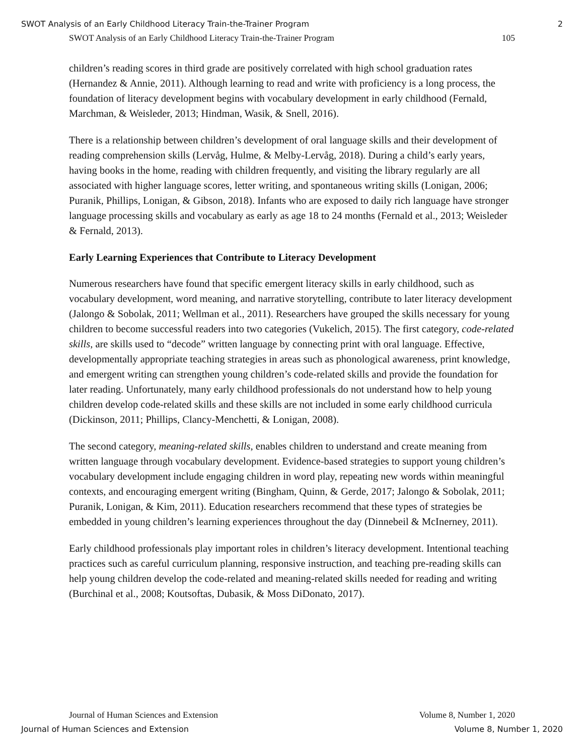SWOT Analysis of an Early Childhood Literacy Train-the-Trainer Program 2
SWOT Analysis of an Early Childhood Literacy Train-the-Trainer Program 105
children’s reading scores in third grade are positively correlated with high school graduation rates (Hernandez & Annie, 2011). Although learning to read and write with proficiency is a long process, the foundation of literacy development begins with vocabulary development in early childhood (Fernald, Marchman, & Weisleder, 2013; Hindman, Wasik, & Snell, 2016).
There is a relationship between children’s development of oral language skills and their development of reading comprehension skills (Lervåg, Hulme, & Melby-Lervåg, 2018). During a child’s early years, having books in the home, reading with children frequently, and visiting the library regularly are all associated with higher language scores, letter writing, and spontaneous writing skills (Lonigan, 2006; Puranik, Phillips, Lonigan, & Gibson, 2018). Infants who are exposed to daily rich language have stronger language processing skills and vocabulary as early as age 18 to 24 months (Fernald et al., 2013; Weisleder & Fernald, 2013).
Early Learning Experiences that Contribute to Literacy Development
Numerous researchers have found that specific emergent literacy skills in early childhood, such as vocabulary development, word meaning, and narrative storytelling, contribute to later literacy development (Jalongo & Sobolak, 2011; Wellman et al., 2011). Researchers have grouped the skills necessary for young children to become successful readers into two categories (Vukelich, 2015). The first category, code-related skills, are skills used to “decode” written language by connecting print with oral language. Effective, developmentally appropriate teaching strategies in areas such as phonological awareness, print knowledge, and emergent writing can strengthen young children’s code-related skills and provide the foundation for later reading. Unfortunately, many early childhood professionals do not understand how to help young children develop code-related skills and these skills are not included in some early childhood curricula (Dickinson, 2011; Phillips, Clancy-Menchetti, & Lonigan, 2008).
The second category, meaning-related skills, enables children to understand and create meaning from written language through vocabulary development. Evidence-based strategies to support young children’s vocabulary development include engaging children in word play, repeating new words within meaningful contexts, and encouraging emergent writing (Bingham, Quinn, & Gerde, 2017; Jalongo & Sobolak, 2011; Puranik, Lonigan, & Kim, 2011). Education researchers recommend that these types of strategies be embedded in young children’s learning experiences throughout the day (Dinnebeil & McInerney, 2011).
Early childhood professionals play important roles in children’s literacy development. Intentional teaching practices such as careful curriculum planning, responsive instruction, and teaching pre-reading skills can help young children develop the code-related and meaning-related skills needed for reading and writing (Burchinal et al., 2008; Koutsoftas, Dubasik, & Moss DiDonato, 2017).
Journal of Human Sciences and Extension Volume 8, Number 1, 2020
Journal of Human Sciences and Extension Volume 8, Number 1, 2020